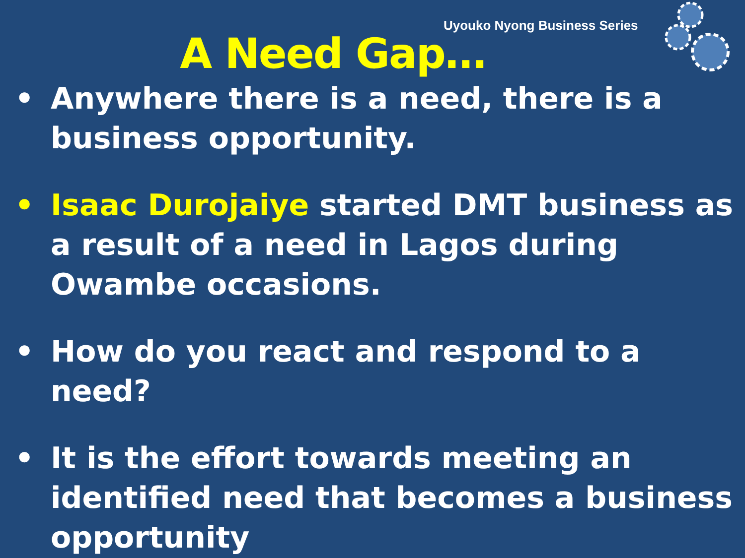Uyouko Nyong Business Series
A Need Gap…
• Anywhere there is a need, there is a business opportunity.
• Isaac Durojaiye started DMT business as a result of a need in Lagos during Owambe occasions.
• How do you react and respond to a need?
• It is the effort towards meeting an identified need that becomes a business opportunity